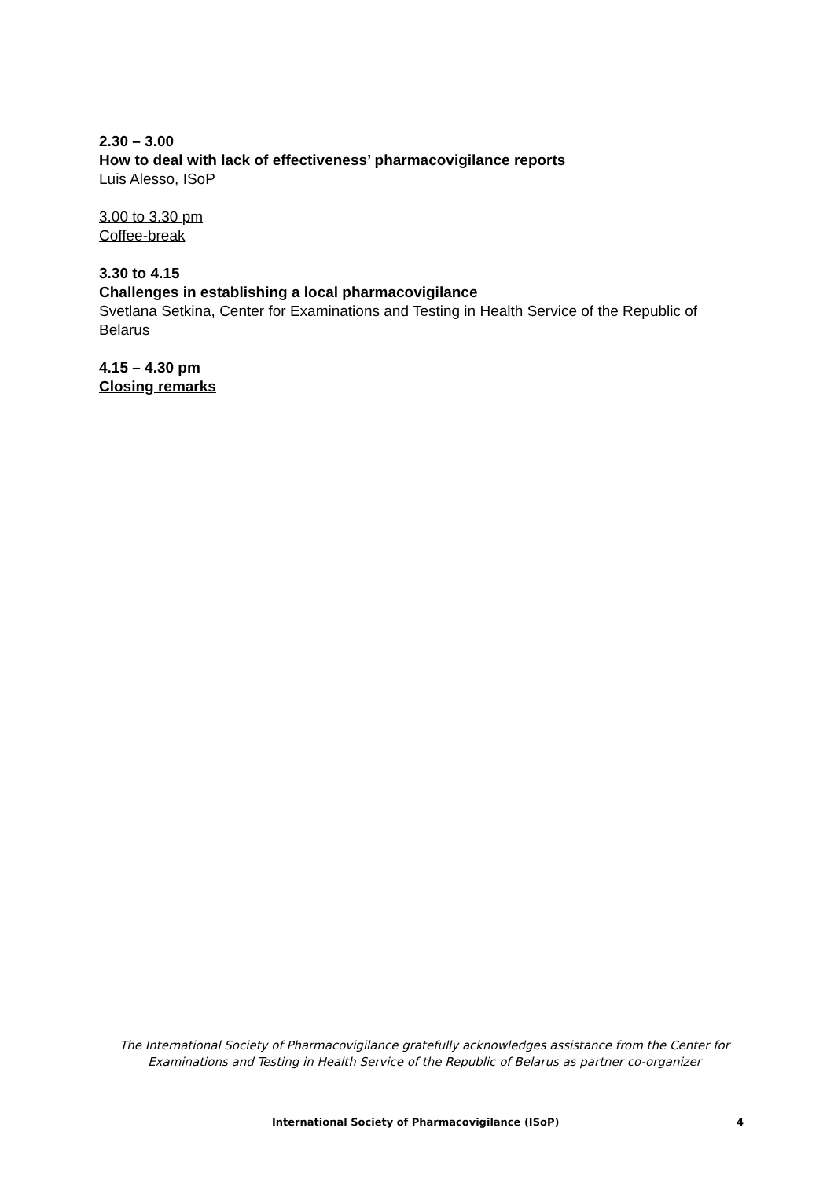2.30 – 3.00
How to deal with lack of effectiveness’ pharmacovigilance reports
Luis Alesso, ISoP
3.00 to 3.30 pm
Coffee-break
3.30 to 4.15
Challenges in establishing a local pharmacovigilance
Svetlana Setkina, Center for Examinations and Testing in Health Service of the Republic of Belarus
4.15 – 4.30 pm
Closing remarks
The International Society of Pharmacovigilance gratefully acknowledges assistance from the Center for Examinations and Testing in Health Service of the Republic of Belarus as partner co-organizer
International Society of Pharmacovigilance (ISoP) 4